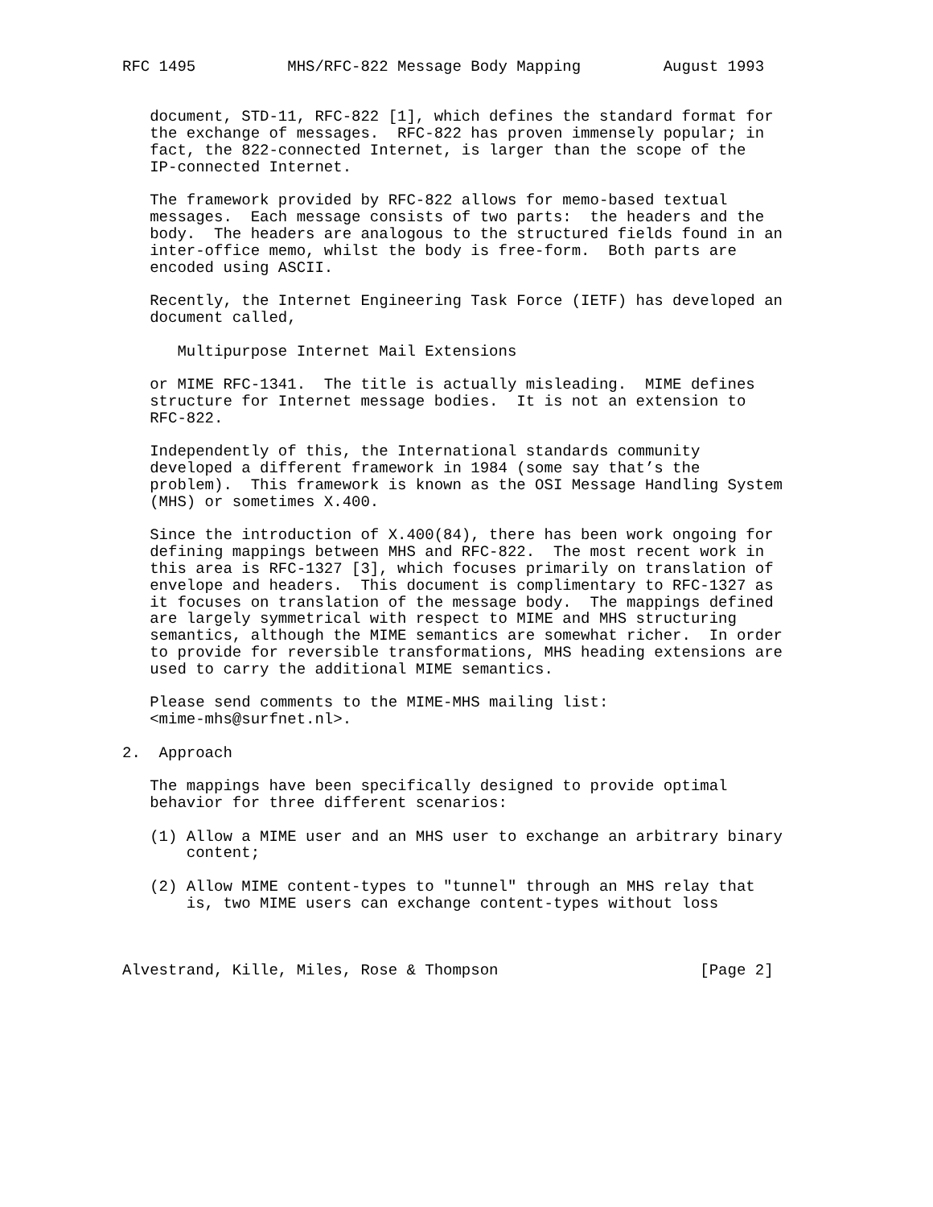RFC 1495          MHS/RFC-822 Message Body Mapping         August 1993


   document, STD-11, RFC-822 [1], which defines the standard format for
   the exchange of messages.  RFC-822 has proven immensely popular; in
   fact, the 822-connected Internet, is larger than the scope of the
   IP-connected Internet.

   The framework provided by RFC-822 allows for memo-based textual
   messages.  Each message consists of two parts:  the headers and the
   body.  The headers are analogous to the structured fields found in an
   inter-office memo, whilst the body is free-form.  Both parts are
   encoded using ASCII.

   Recently, the Internet Engineering Task Force (IETF) has developed an
   document called,

      Multipurpose Internet Mail Extensions

   or MIME RFC-1341.  The title is actually misleading.  MIME defines
   structure for Internet message bodies.  It is not an extension to
   RFC-822.

   Independently of this, the International standards community
   developed a different framework in 1984 (some say that’s the
   problem).  This framework is known as the OSI Message Handling System
   (MHS) or sometimes X.400.

   Since the introduction of X.400(84), there has been work ongoing for
   defining mappings between MHS and RFC-822.  The most recent work in
   this area is RFC-1327 [3], which focuses primarily on translation of
   envelope and headers.  This document is complimentary to RFC-1327 as
   it focuses on translation of the message body.  The mappings defined
   are largely symmetrical with respect to MIME and MHS structuring
   semantics, although the MIME semantics are somewhat richer.  In order
   to provide for reversible transformations, MHS heading extensions are
   used to carry the additional MIME semantics.

   Please send comments to the MIME-MHS mailing list:
   <mime-mhs@surfnet.nl>.

2.  Approach

   The mappings have been specifically designed to provide optimal
   behavior for three different scenarios:

   (1) Allow a MIME user and an MHS user to exchange an arbitrary binary
       content;

   (2) Allow MIME content-types to "tunnel" through an MHS relay that
       is, two MIME users can exchange content-types without loss



Alvestrand, Kille, Miles, Rose & Thompson                      [Page 2]